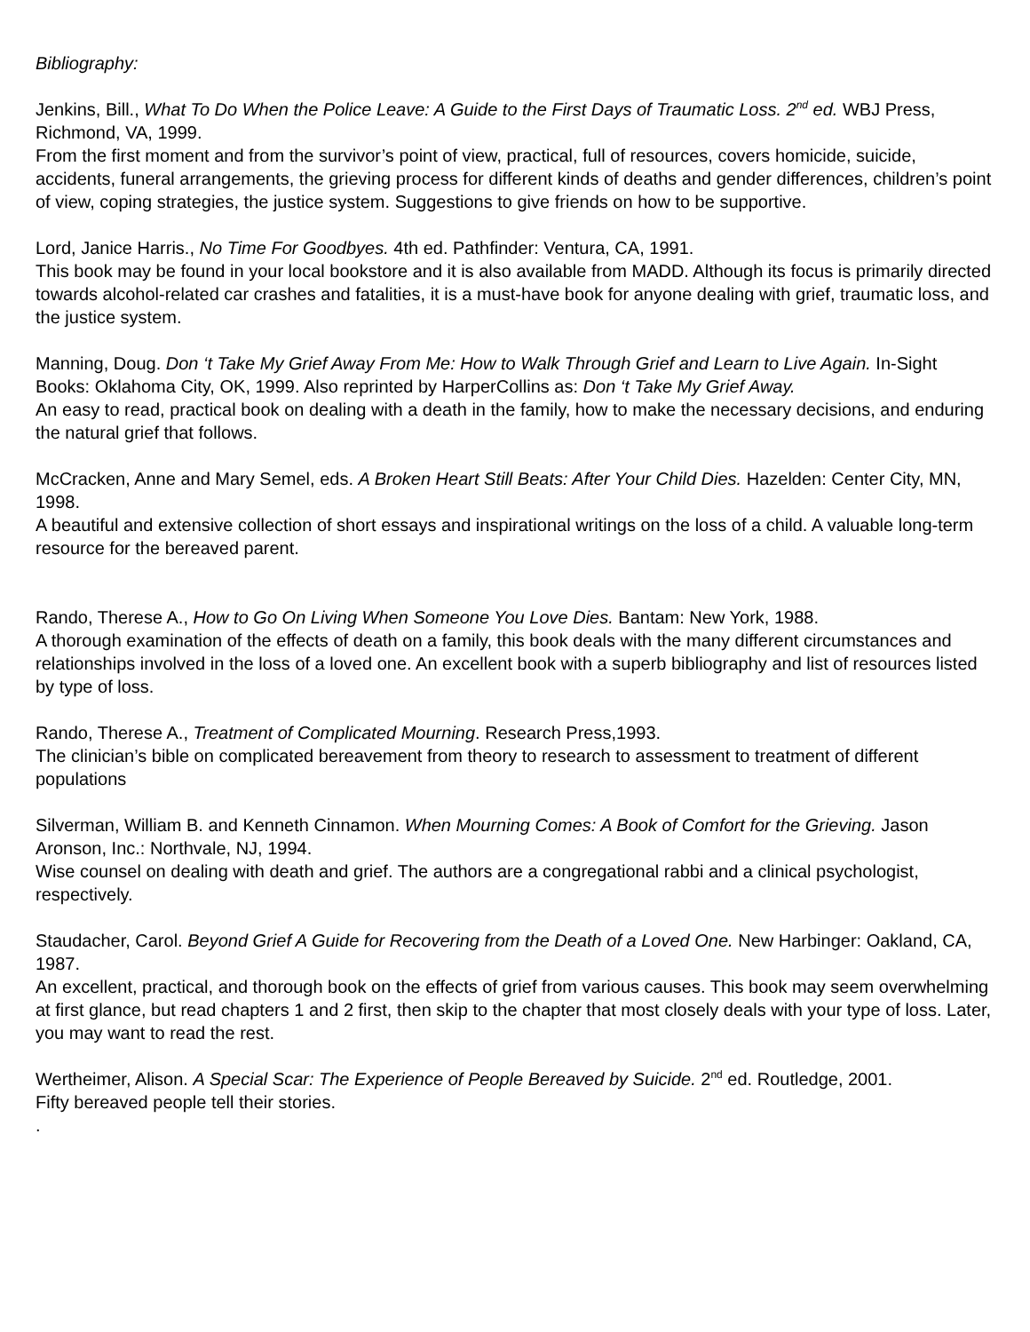Bibliography:
Jenkins, Bill., What To Do When the Police Leave: A Guide to the First Days of Traumatic Loss. 2<sup>nd</sup> ed. WBJ Press, Richmond, VA, 1999.
From the first moment and from the survivor’s point of view, practical, full of resources, covers homicide, suicide, accidents, funeral arrangements, the grieving process for different kinds of deaths and gender differences, children’s point of view, coping strategies, the justice system. Suggestions to give friends on how to be supportive.
Lord, Janice Harris., No Time For Goodbyes. 4th ed. Pathfinder: Ventura, CA, 1991.
This book may be found in your local bookstore and it is also available from MADD. Although its focus is primarily directed towards alcohol-related car crashes and fatalities, it is a must-have book for anyone dealing with grief, traumatic loss, and the justice system.
Manning, Doug. Don ‘t Take My Grief Away From Me: How to Walk Through Grief and Learn to Live Again. In-Sight Books: Oklahoma City, OK, 1999. Also reprinted by HarperCollins as: Don ‘t Take My Grief Away.
An easy to read, practical book on dealing with a death in the family, how to make the necessary decisions, and enduring the natural grief that follows.
McCracken, Anne and Mary Semel, eds. A Broken Heart Still Beats: After Your Child Dies. Hazelden: Center City, MN, 1998.
A beautiful and extensive collection of short essays and inspirational writings on the loss of a child. A valuable long-term resource for the bereaved parent.
Rando, Therese A., How to Go On Living When Someone You Love Dies. Bantam: New York, 1988.
A thorough examination of the effects of death on a family, this book deals with the many different circumstances and relationships involved in the loss of a loved one. An excellent book with a superb bibliography and list of resources listed by type of loss.
Rando, Therese A., Treatment of Complicated Mourning. Research Press,1993.
The clinician’s bible on complicated bereavement from theory to research to assessment to treatment of different populations
Silverman, William B. and Kenneth Cinnamon. When Mourning Comes: A Book of Comfort for the Grieving. Jason Aronson, Inc.: Northvale, NJ, 1994.
Wise counsel on dealing with death and grief. The authors are a congregational rabbi and a clinical psychologist, respectively.
Staudacher, Carol. Beyond Grief A Guide for Recovering from the Death of a Loved One. New Harbinger: Oakland, CA, 1987.
An excellent, practical, and thorough book on the effects of grief from various causes. This book may seem overwhelming at first glance, but read chapters 1 and 2 first, then skip to the chapter that most closely deals with your type of loss. Later, you may want to read the rest.
Wertheimer, Alison. A Special Scar: The Experience of People Bereaved by Suicide. 2<sup>nd</sup> ed. Routledge, 2001.
Fifty bereaved people tell their stories.
.